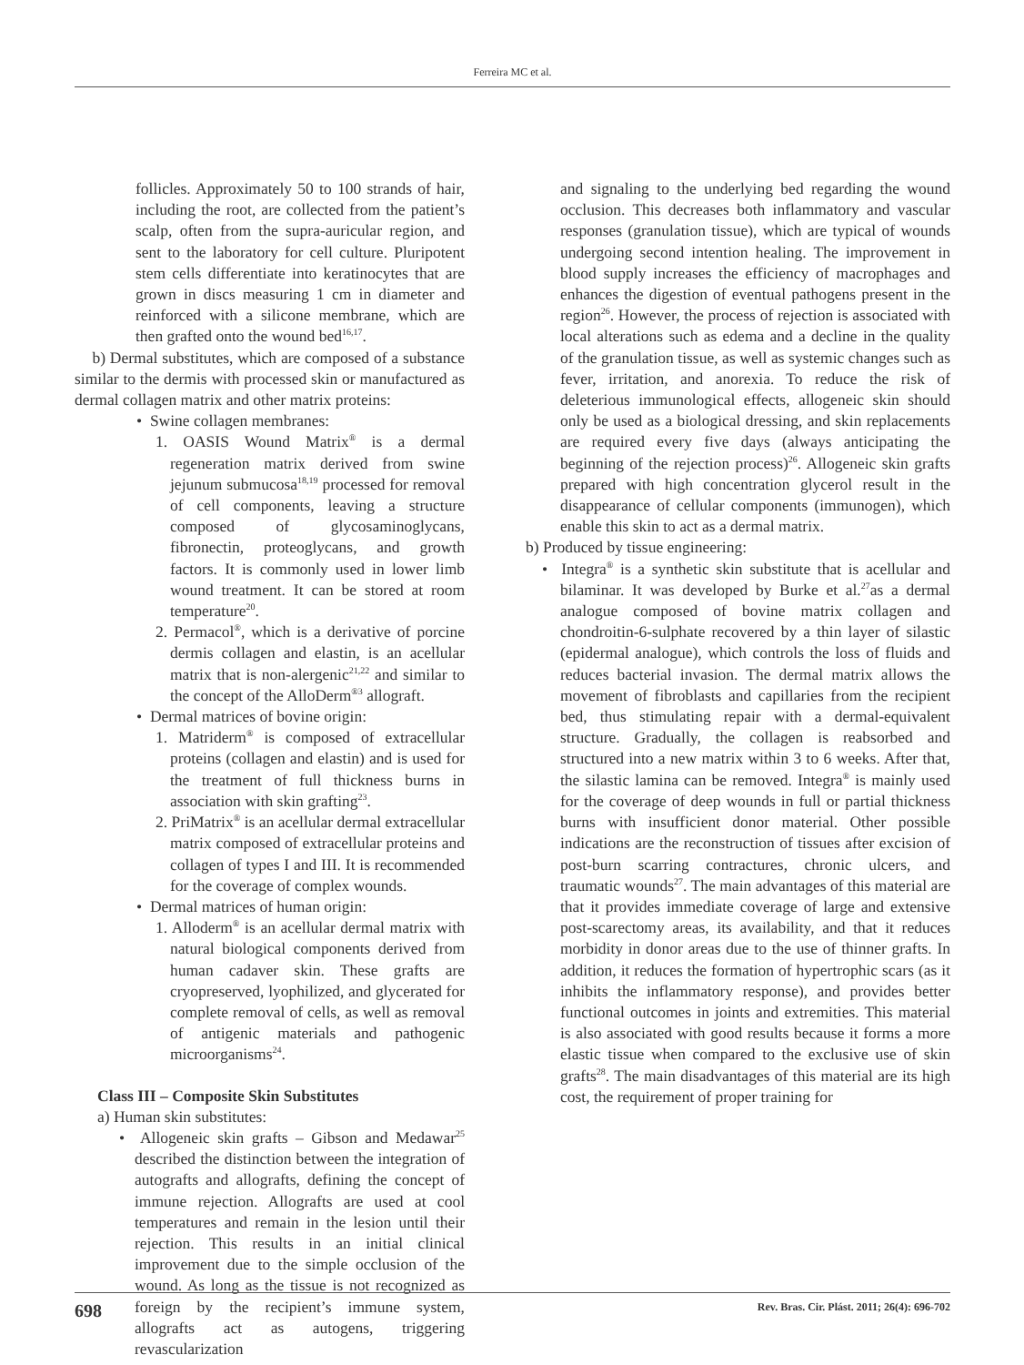Ferreira MC et al.
follicles. Approximately 50 to 100 strands of hair, including the root, are collected from the patient’s scalp, often from the supra-auricular region, and sent to the laboratory for cell culture. Pluripotent stem cells differentiate into keratinocytes that are grown in discs measuring 1 cm in diameter and reinforced with a silicone membrane, which are then grafted onto the wound bed<sup>16,17</sup>.
b) Dermal substitutes, which are composed of a substance similar to the dermis with processed skin or manufactured as dermal collagen matrix and other matrix proteins:
• Swine collagen membranes:
1. OASIS Wound Matrix<sup>®</sup> is a dermal regeneration matrix derived from swine jejunum submucosa<sup>18,19</sup> processed for removal of cell components, leaving a structure composed of glycosaminoglycans, fibronectin, proteoglycans, and growth factors. It is commonly used in lower limb wound treatment. It can be stored at room temperature<sup>20</sup>.
2. Permacol<sup>®</sup>, which is a derivative of porcine dermis collagen and elastin, is an acellular matrix that is non-alergenic<sup>21,22</sup> and similar to the concept of the AlloDerm<sup>®3</sup> allograft.
• Dermal matrices of bovine origin:
1. Matriderm<sup>®</sup> is composed of extracellular proteins (collagen and elastin) and is used for the treatment of full thickness burns in association with skin grafting<sup>23</sup>.
2. PriMatrix<sup>®</sup> is an acellular dermal extracellular matrix composed of extracellular proteins and collagen of types I and III. It is recommended for the coverage of complex wounds.
• Dermal matrices of human origin:
1. Alloderm<sup>®</sup> is an acellular dermal matrix with natural biological components derived from human cadaver skin. These grafts are cryopreserved, lyophilized, and glycerated for complete removal of cells, as well as removal of antigenic materials and pathogenic microorganisms<sup>24</sup>.
Class III – Composite Skin Substitutes
a) Human skin substitutes:
• Allogeneic skin grafts – Gibson and Medawar<sup>25</sup> described the distinction between the integration of autografts and allografts, defining the concept of immune rejection. Allografts are used at cool temperatures and remain in the lesion until their rejection. This results in an initial clinical improvement due to the simple occlusion of the wound. As long as the tissue is not recognized as foreign by the recipient’s immune system, allografts act as autogens, triggering revascularization
and signaling to the underlying bed regarding the wound occlusion. This decreases both inflammatory and vascular responses (granulation tissue), which are typical of wounds undergoing second intention healing. The improvement in blood supply increases the efficiency of macrophages and enhances the digestion of eventual pathogens present in the region<sup>26</sup>. However, the process of rejection is associated with local alterations such as edema and a decline in the quality of the granulation tissue, as well as systemic changes such as fever, irritation, and anorexia. To reduce the risk of deleterious immunological effects, allogeneic skin should only be used as a biological dressing, and skin replacements are required every five days (always anticipating the beginning of the rejection process)<sup>26</sup>. Allogeneic skin grafts prepared with high concentration glycerol result in the disappearance of cellular components (immunogen), which enable this skin to act as a dermal matrix.
b) Produced by tissue engineering:
• Integra<sup>®</sup> is a synthetic skin substitute that is acellular and bilaminar. It was developed by Burke et al.<sup>27</sup>as a dermal analogue composed of bovine matrix collagen and chondroitin-6-sulphate recovered by a thin layer of silastic (epidermal analogue), which controls the loss of fluids and reduces bacterial invasion. The dermal matrix allows the movement of fibroblasts and capillaries from the recipient bed, thus stimulating repair with a dermal-equivalent structure. Gradually, the collagen is reabsorbed and structured into a new matrix within 3 to 6 weeks. After that, the silastic lamina can be removed. Integra<sup>®</sup> is mainly used for the coverage of deep wounds in full or partial thickness burns with insufficient donor material. Other possible indications are the reconstruction of tissues after excision of post-burn scarring contractures, chronic ulcers, and traumatic wounds<sup>27</sup>. The main advantages of this material are that it provides immediate coverage of large and extensive post-scarectomy areas, its availability, and that it reduces morbidity in donor areas due to the use of thinner grafts. In addition, it reduces the formation of hypertrophic scars (as it inhibits the inflammatory response), and provides better functional outcomes in joints and extremities. This material is also associated with good results because it forms a more elastic tissue when compared to the exclusive use of skin grafts<sup>28</sup>. The main disadvantages of this material are its high cost, the requirement of proper training for
698 Rev. Bras. Cir. Plást. 2011; 26(4): 696-702